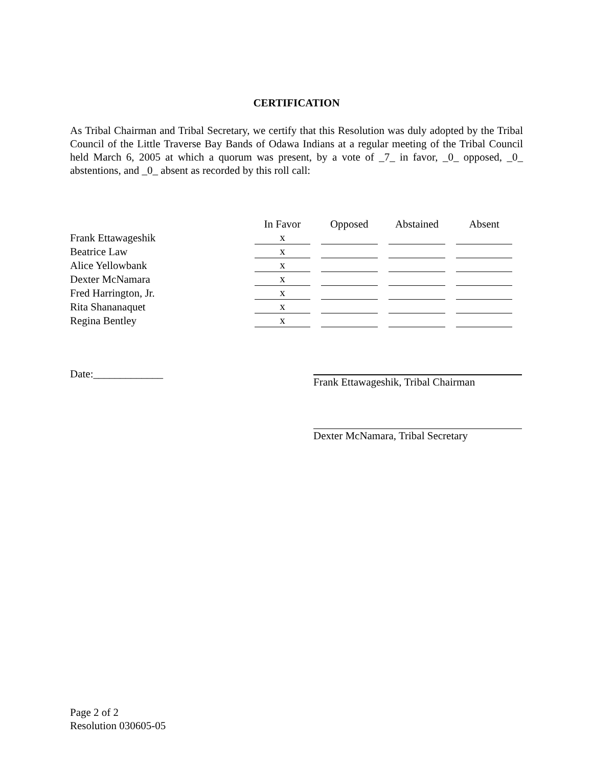CERTIFICATION
As Tribal Chairman and Tribal Secretary, we certify that this Resolution was duly adopted by the Tribal Council of the Little Traverse Bay Bands of Odawa Indians at a regular meeting of the Tribal Council held March 6, 2005 at which a quorum was present, by a vote of _7_ in favor, _0_ opposed, _0_ abstentions, and _0_ absent as recorded by this roll call:
| | In Favor | Opposed | Abstained | Absent |
| Frank Ettawageshik | x | | | |
| Beatrice Law | x | | | |
| Alice Yellowbank | x | | | |
| Dexter McNamara | x | | | |
| Fred Harrington, Jr. | x | | | |
| Rita Shananaquet | x | | | |
| Regina Bentley | x | | | |
Date:_____________ Frank Ettawageshik, Tribal Chairman
Dexter McNamara, Tribal Secretary
Page 2 of 2
Resolution 030605-05